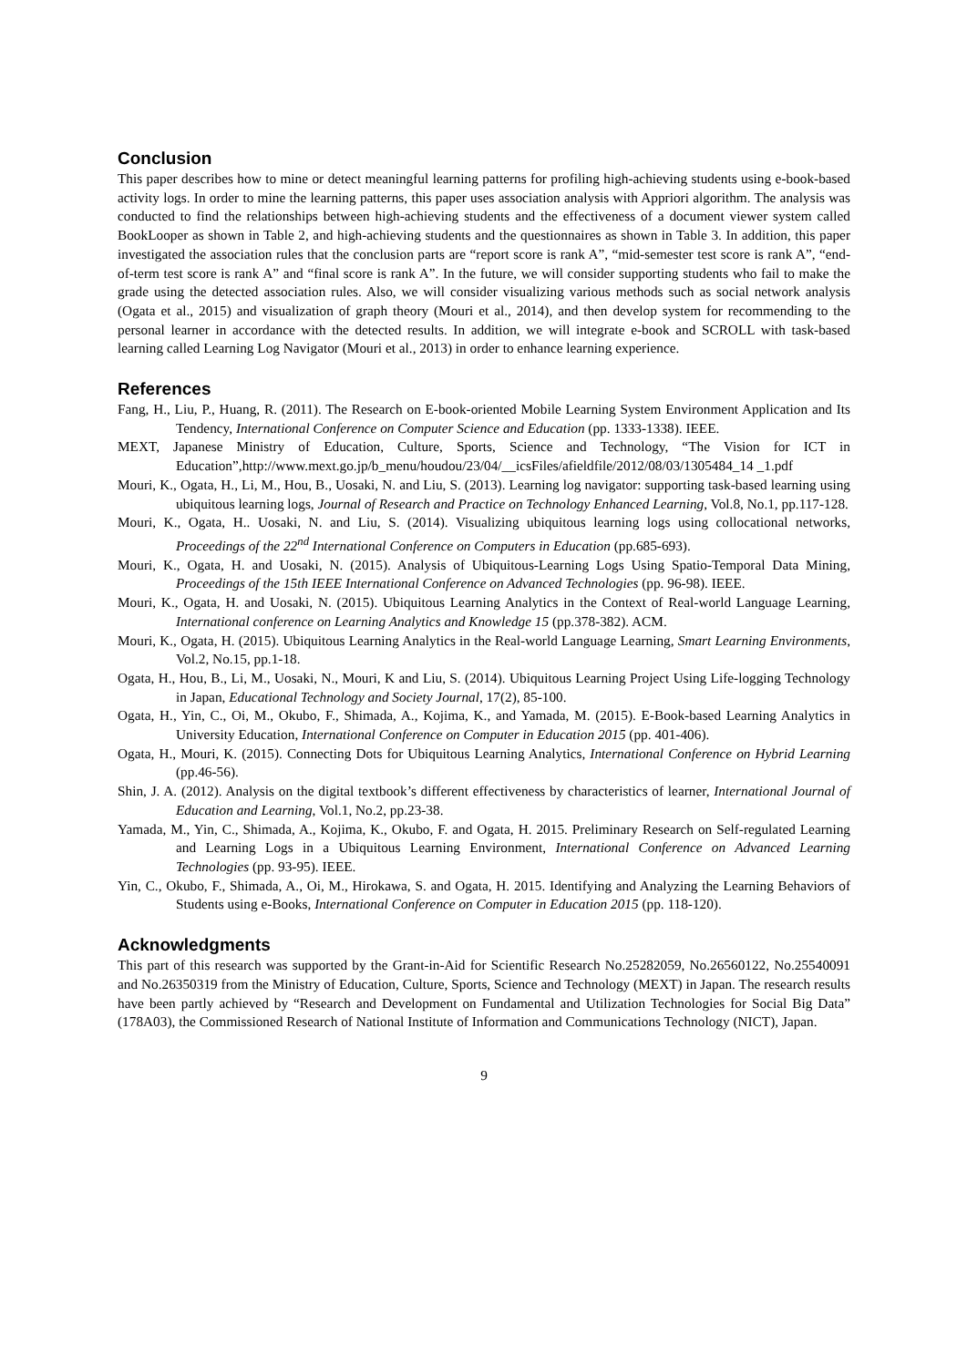Conclusion
This paper describes how to mine or detect meaningful learning patterns for profiling high-achieving students using e-book-based activity logs. In order to mine the learning patterns, this paper uses association analysis with Appriori algorithm. The analysis was conducted to find the relationships between high-achieving students and the effectiveness of a document viewer system called BookLooper as shown in Table 2, and high-achieving students and the questionnaires as shown in Table 3. In addition, this paper investigated the association rules that the conclusion parts are “report score is rank A”, “mid-semester test score is rank A”, “end-of-term test score is rank A” and “final score is rank A”. In the future, we will consider supporting students who fail to make the grade using the detected association rules. Also, we will consider visualizing various methods such as social network analysis (Ogata et al., 2015) and visualization of graph theory (Mouri et al., 2014), and then develop system for recommending to the personal learner in accordance with the detected results. In addition, we will integrate e-book and SCROLL with task-based learning called Learning Log Navigator (Mouri et al., 2013) in order to enhance learning experience.
References
Fang, H., Liu, P., Huang, R. (2011). The Research on E-book-oriented Mobile Learning System Environment Application and Its Tendency, International Conference on Computer Science and Education (pp. 1333-1338). IEEE.
MEXT, Japanese Ministry of Education, Culture, Sports, Science and Technology, “The Vision for ICT in Education”,http://www.mext.go.jp/b_menu/houdou/23/04/__icsFiles/afieldfile/2012/08/03/1305484_14 _1.pdf
Mouri, K., Ogata, H., Li, M., Hou, B., Uosaki, N. and Liu, S. (2013). Learning log navigator: supporting task-based learning using ubiquitous learning logs, Journal of Research and Practice on Technology Enhanced Learning, Vol.8, No.1, pp.117-128.
Mouri, K., Ogata, H.. Uosaki, N. and Liu, S. (2014). Visualizing ubiquitous learning logs using collocational networks, Proceedings of the 22<sup>nd</sup> International Conference on Computers in Education (pp.685-693).
Mouri, K., Ogata, H. and Uosaki, N. (2015). Analysis of Ubiquitous-Learning Logs Using Spatio-Temporal Data Mining, Proceedings of the 15th IEEE International Conference on Advanced Technologies (pp. 96-98). IEEE.
Mouri, K., Ogata, H. and Uosaki, N. (2015). Ubiquitous Learning Analytics in the Context of Real-world Language Learning, International conference on Learning Analytics and Knowledge 15 (pp.378-382). ACM.
Mouri, K., Ogata, H. (2015). Ubiquitous Learning Analytics in the Real-world Language Learning, Smart Learning Environments, Vol.2, No.15, pp.1-18.
Ogata, H., Hou, B., Li, M., Uosaki, N., Mouri, K and Liu, S. (2014). Ubiquitous Learning Project Using Life-logging Technology in Japan, Educational Technology and Society Journal, 17(2), 85-100.
Ogata, H., Yin, C., Oi, M., Okubo, F., Shimada, A., Kojima, K., and Yamada, M. (2015). E-Book-based Learning Analytics in University Education, International Conference on Computer in Education 2015 (pp. 401-406).
Ogata, H., Mouri, K. (2015). Connecting Dots for Ubiquitous Learning Analytics, International Conference on Hybrid Learning (pp.46-56).
Shin, J. A. (2012). Analysis on the digital textbook’s different effectiveness by characteristics of learner, International Journal of Education and Learning, Vol.1, No.2, pp.23-38.
Yamada, M., Yin, C., Shimada, A., Kojima, K., Okubo, F. and Ogata, H. 2015. Preliminary Research on Self-regulated Learning and Learning Logs in a Ubiquitous Learning Environment, International Conference on Advanced Learning Technologies (pp. 93-95). IEEE.
Yin, C., Okubo, F., Shimada, A., Oi, M., Hirokawa, S. and Ogata, H. 2015. Identifying and Analyzing the Learning Behaviors of Students using e-Books, International Conference on Computer in Education 2015 (pp. 118-120).
Acknowledgments
This part of this research was supported by the Grant-in-Aid for Scientific Research No.25282059, No.26560122, No.25540091 and No.26350319 from the Ministry of Education, Culture, Sports, Science and Technology (MEXT) in Japan. The research results have been partly achieved by “Research and Development on Fundamental and Utilization Technologies for Social Big Data” (178A03), the Commissioned Research of National Institute of Information and Communications Technology (NICT), Japan.
9